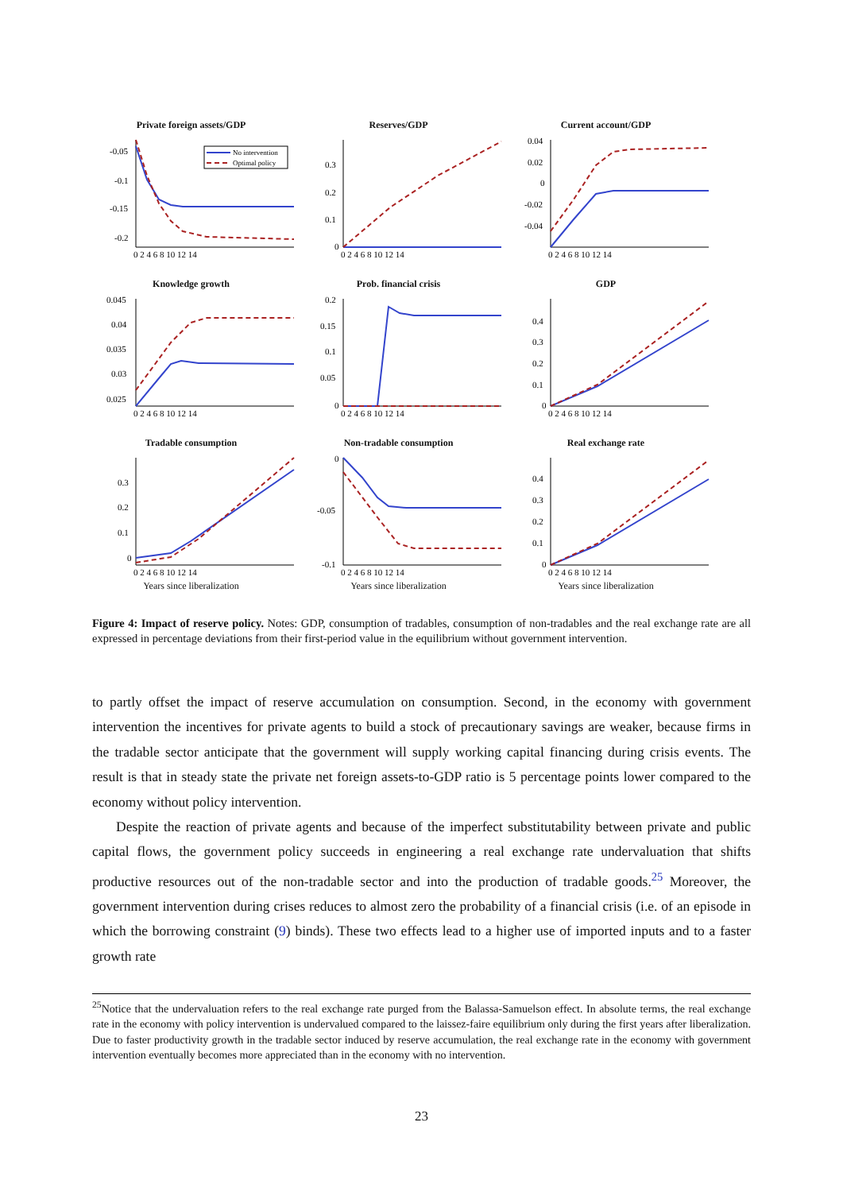Private foreign assets/GDP
-0.05
-0.1
-0.15
-0.2
No intervention
Optimal policy
0 2 4 6 8 10 12 14
Reserves/GDP
0.3
0.2
0.1
0
0 2 4 6 8 10 12 14
Current account/GDP
0.04
0.02
0
-0.02
-0.04
0 2 4 6 8 10 12 14
Knowledge growth
0.045
0.04
0.035
0.03
0.025
0 2 4 6 8 10 12 14
Prob. financial crisis
0.2
0.15
0.1
0.05
0
0 2 4 6 8 10 12 14
GDP
0.4
0.3
0.2
0.1
0
0 2 4 6 8 10 12 14
Tradable consumption
0.3
0.2
0.1
0
0 2 4 6 8 10 12 14
Years since liberalization
Non-tradable consumption
0
-0.05
-0.1
0 2 4 6 8 10 12 14
Years since liberalization
Real exchange rate
0.4
0.3
0.2
0.1
0
0 2 4 6 8 10 12 14
Years since liberalization
Figure 4: Impact of reserve policy. Notes: GDP, consumption of tradables, consumption of non-tradables and the real exchange rate are all expressed in percentage deviations from their first-period value in the equilibrium without government intervention.
to partly offset the impact of reserve accumulation on consumption. Second, in the economy with government intervention the incentives for private agents to build a stock of precautionary savings are weaker, because firms in the tradable sector anticipate that the government will supply working capital financing during crisis events. The result is that in steady state the private net foreign assets-to-GDP ratio is 5 percentage points lower compared to the economy without policy intervention.
Despite the reaction of private agents and because of the imperfect substitutability between private and public capital flows, the government policy succeeds in engineering a real exchange rate undervaluation that shifts productive resources out of the non-tradable sector and into the production of tradable goods.<sup>25</sup> Moreover, the government intervention during crises reduces to almost zero the probability of a financial crisis (i.e. of an episode in which the borrowing constraint (9) binds). These two effects lead to a higher use of imported inputs and to a faster growth rate
<sup>25</sup> Notice that the undervaluation refers to the real exchange rate purged from the Balassa-Samuelson effect. In absolute terms, the real exchange rate in the economy with policy intervention is undervalued compared to the laissez-faire equilibrium only during the first years after liberalization. Due to faster productivity growth in the tradable sector induced by reserve accumulation, the real exchange rate in the economy with government intervention eventually becomes more appreciated than in the economy with no intervention.
23